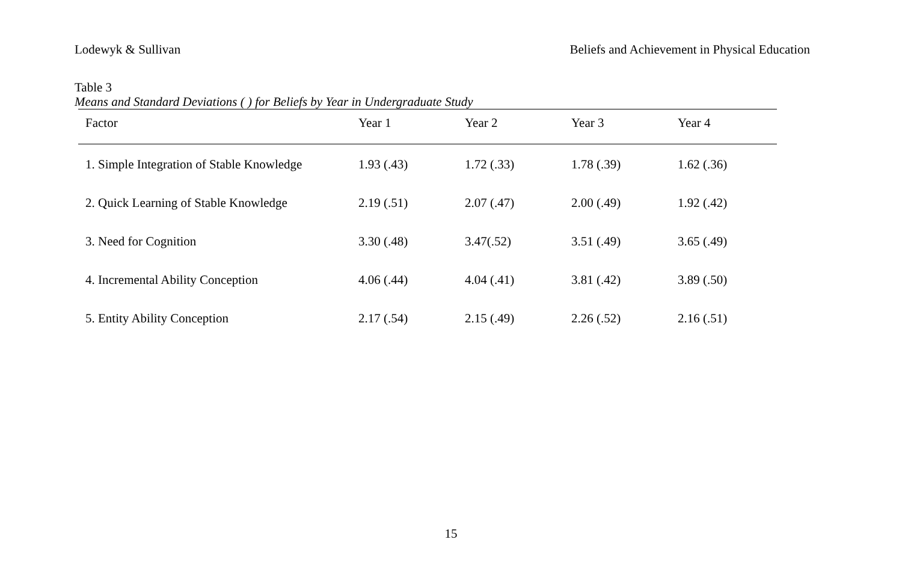Lodewyk & Sullivan Beliefs and Achievement in Physical Education
Table 3
Means and Standard Deviations ( ) for Beliefs by Year in Undergraduate Study
| Factor | Year 1 | Year 2 | Year 3 | Year 4 |
| --- | --- | --- | --- | --- |
| 1. Simple Integration of Stable Knowledge | 1.93 (.43) | 1.72 (.33) | 1.78 (.39) | 1.62 (.36) |
| 2. Quick Learning of Stable Knowledge | 2.19 (.51) | 2.07 (.47) | 2.00 (.49) | 1.92 (.42) |
| 3. Need for Cognition | 3.30 (.48) | 3.47(.52) | 3.51 (.49) | 3.65 (.49) |
| 4. Incremental Ability Conception | 4.06 (.44) | 4.04 (.41) | 3.81 (.42) | 3.89 (.50) |
| 5. Entity Ability Conception | 2.17 (.54) | 2.15 (.49) | 2.26 (.52) | 2.16 (.51) |
15